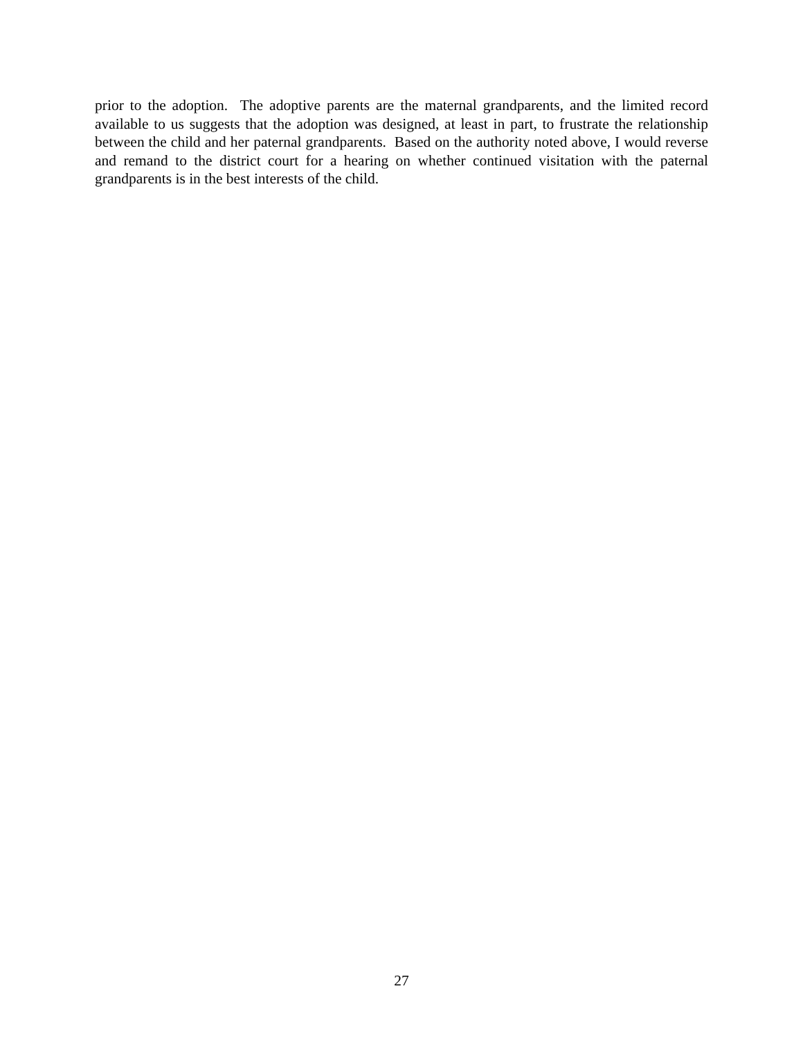prior to the adoption. The adoptive parents are the maternal grandparents, and the limited record available to us suggests that the adoption was designed, at least in part, to frustrate the relationship between the child and her paternal grandparents. Based on the authority noted above, I would reverse and remand to the district court for a hearing on whether continued visitation with the paternal grandparents is in the best interests of the child.
27